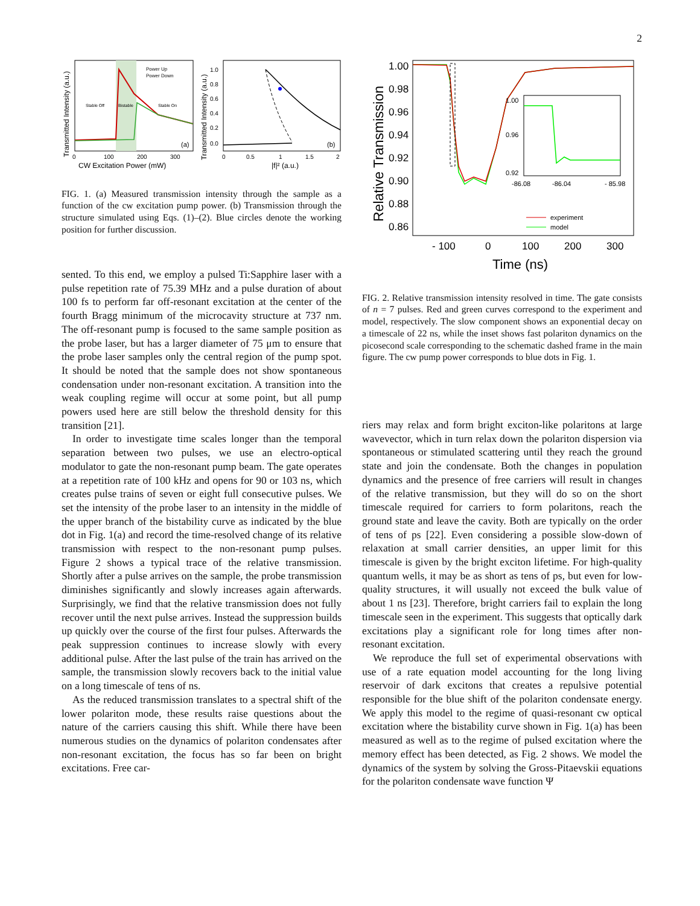2
Stable Off
Bistable
Stable On
Power Up
Power Down
(a)
0
100
200
300
CW Excitation Power (mW)
Transmitted Intensity (a.u.)
(b)
1.0
0.8
0.6
0.4
0.2
0.0
0
0.5
1
1.5
2
|f|² (a.u.)
Transmitted Intensity (a.u.)
FIG. 1. (a) Measured transmission intensity through the sample as a function of the cw excitation pump power. (b) Transmission through the structure simulated using Eqs. (1)–(2). Blue circles denote the working position for further discussion.
sented. To this end, we employ a pulsed Ti:Sapphire laser with a pulse repetition rate of 75.39 MHz and a pulse duration of about 100 fs to perform far off-resonant excitation at the center of the fourth Bragg minimum of the microcavity structure at 737 nm. The off-resonant pump is focused to the same sample position as the probe laser, but has a larger diameter of 75 μm to ensure that the probe laser samples only the central region of the pump spot. It should be noted that the sample does not show spontaneous condensation under non-resonant excitation. A transition into the weak coupling regime will occur at some point, but all pump powers used here are still below the threshold density for this transition [21].
In order to investigate time scales longer than the temporal separation between two pulses, we use an electro-optical modulator to gate the non-resonant pump beam. The gate operates at a repetition rate of 100 kHz and opens for 90 or 103 ns, which creates pulse trains of seven or eight full consecutive pulses. We set the intensity of the probe laser to an intensity in the middle of the upper branch of the bistability curve as indicated by the blue dot in Fig. 1(a) and record the time-resolved change of its relative transmission with respect to the non-resonant pump pulses. Figure 2 shows a typical trace of the relative transmission. Shortly after a pulse arrives on the sample, the probe transmission diminishes significantly and slowly increases again afterwards. Surprisingly, we find that the relative transmission does not fully recover until the next pulse arrives. Instead the suppression builds up quickly over the course of the first four pulses. Afterwards the peak suppression continues to increase slowly with every additional pulse. After the last pulse of the train has arrived on the sample, the transmission slowly recovers back to the initial value on a long timescale of tens of ns.
As the reduced transmission translates to a spectral shift of the lower polariton mode, these results raise questions about the nature of the carriers causing this shift. While there have been numerous studies on the dynamics of polariton condensates after non-resonant excitation, the focus has so far been on bright excitations. Free car-
1.00
0.96
0.92
-86.08
-86.04
- 85.98
experiment
model
1.00
0.98
0.96
0.94
0.92
0.90
0.88
0.86
- 100
0
100
200
300
Time (ns)
Relative Transmission
FIG. 2. Relative transmission intensity resolved in time. The gate consists of n = 7 pulses. Red and green curves correspond to the experiment and model, respectively. The slow component shows an exponential decay on a timescale of 22 ns, while the inset shows fast polariton dynamics on the picosecond scale corresponding to the schematic dashed frame in the main figure. The cw pump power corresponds to blue dots in Fig. 1.
riers may relax and form bright exciton-like polaritons at large wavevector, which in turn relax down the polariton dispersion via spontaneous or stimulated scattering until they reach the ground state and join the condensate. Both the changes in population dynamics and the presence of free carriers will result in changes of the relative transmission, but they will do so on the short timescale required for carriers to form polaritons, reach the ground state and leave the cavity. Both are typically on the order of tens of ps [22]. Even considering a possible slow-down of relaxation at small carrier densities, an upper limit for this timescale is given by the bright exciton lifetime. For high-quality quantum wells, it may be as short as tens of ps, but even for low-quality structures, it will usually not exceed the bulk value of about 1 ns [23]. Therefore, bright carriers fail to explain the long timescale seen in the experiment. This suggests that optically dark excitations play a significant role for long times after non-resonant excitation.
We reproduce the full set of experimental observations with use of a rate equation model accounting for the long living reservoir of dark excitons that creates a repulsive potential responsible for the blue shift of the polariton condensate energy. We apply this model to the regime of quasi-resonant cw optical excitation where the bistability curve shown in Fig. 1(a) has been measured as well as to the regime of pulsed excitation where the memory effect has been detected, as Fig. 2 shows. We model the dynamics of the system by solving the Gross-Pitaevskii equations for the polariton condensate wave function Ψ